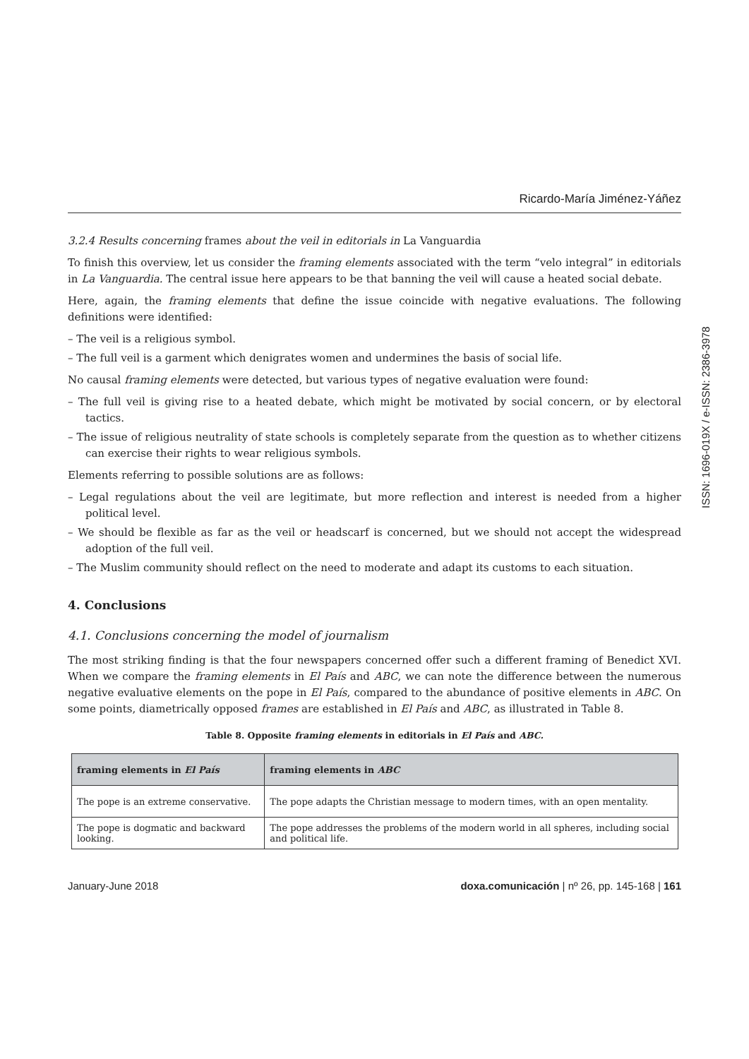Ricardo-María Jiménez-Yáñez
3.2.4 Results concerning frames about the veil in editorials in La Vanguardia
To finish this overview, let us consider the framing elements associated with the term “velo integral” in editorials in La Vanguardia. The central issue here appears to be that banning the veil will cause a heated social debate.
Here, again, the framing elements that define the issue coincide with negative evaluations. The following definitions were identified:
– The veil is a religious symbol.
– The full veil is a garment which denigrates women and undermines the basis of social life.
No causal framing elements were detected, but various types of negative evaluation were found:
– The full veil is giving rise to a heated debate, which might be motivated by social concern, or by electoral tactics.
– The issue of religious neutrality of state schools is completely separate from the question as to whether citizens can exercise their rights to wear religious symbols.
Elements referring to possible solutions are as follows:
– Legal regulations about the veil are legitimate, but more reflection and interest is needed from a higher political level.
– We should be flexible as far as the veil or headscarf is concerned, but we should not accept the widespread adoption of the full veil.
– The Muslim community should reflect on the need to moderate and adapt its customs to each situation.
4. Conclusions
4.1. Conclusions concerning the model of journalism
The most striking finding is that the four newspapers concerned offer such a different framing of Benedict XVI. When we compare the framing elements in El País and ABC, we can note the difference between the numerous negative evaluative elements on the pope in El País, compared to the abundance of positive elements in ABC. On some points, diametrically opposed frames are established in El País and ABC, as illustrated in Table 8.
Table 8. Opposite framing elements in editorials in El País and ABC.
| framing elements in El País | framing elements in ABC |
| --- | --- |
| The pope is an extreme conservative. | The pope adapts the Christian message to modern times, with an open mentality. |
| The pope is dogmatic and backward looking. | The pope addresses the problems of the modern world in all spheres, including social and political life. |
January-June 2018 doxa.comunicación | nº 26, pp. 145-168 | 161
ISSN: 1696-019X / e-ISSN: 2386-3978